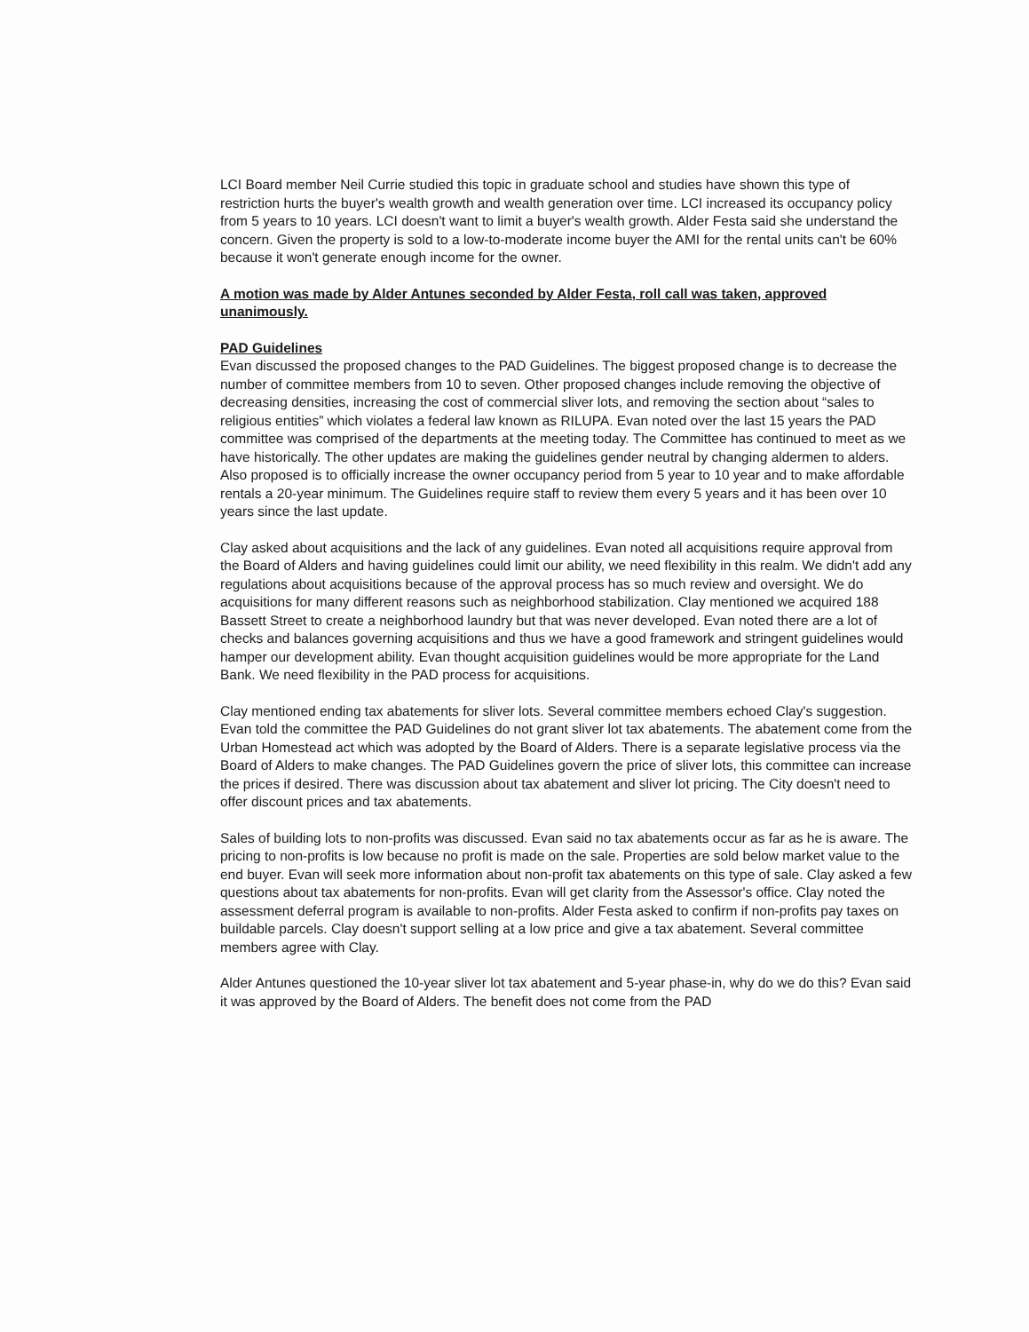LCI Board member Neil Currie studied this topic in graduate school and studies have shown this type of restriction hurts the buyer's wealth growth and wealth generation over time. LCI increased its occupancy policy from 5 years to 10 years. LCI doesn't want to limit a buyer's wealth growth. Alder Festa said she understand the concern. Given the property is sold to a low-to-moderate income buyer the AMI for the rental units can't be 60% because it won't generate enough income for the owner.
A motion was made by Alder Antunes seconded by Alder Festa, roll call was taken, approved unanimously.
PAD Guidelines
Evan discussed the proposed changes to the PAD Guidelines. The biggest proposed change is to decrease the number of committee members from 10 to seven. Other proposed changes include removing the objective of decreasing densities, increasing the cost of commercial sliver lots, and removing the section about “sales to religious entities” which violates a federal law known as RILUPA. Evan noted over the last 15 years the PAD committee was comprised of the departments at the meeting today. The Committee has continued to meet as we have historically. The other updates are making the guidelines gender neutral by changing aldermen to alders. Also proposed is to officially increase the owner occupancy period from 5 year to 10 year and to make affordable rentals a 20-year minimum. The Guidelines require staff to review them every 5 years and it has been over 10 years since the last update.
Clay asked about acquisitions and the lack of any guidelines. Evan noted all acquisitions require approval from the Board of Alders and having guidelines could limit our ability, we need flexibility in this realm. We didn't add any regulations about acquisitions because of the approval process has so much review and oversight. We do acquisitions for many different reasons such as neighborhood stabilization. Clay mentioned we acquired 188 Bassett Street to create a neighborhood laundry but that was never developed. Evan noted there are a lot of checks and balances governing acquisitions and thus we have a good framework and stringent guidelines would hamper our development ability. Evan thought acquisition guidelines would be more appropriate for the Land Bank. We need flexibility in the PAD process for acquisitions.
Clay mentioned ending tax abatements for sliver lots. Several committee members echoed Clay's suggestion. Evan told the committee the PAD Guidelines do not grant sliver lot tax abatements. The abatement come from the Urban Homestead act which was adopted by the Board of Alders. There is a separate legislative process via the Board of Alders to make changes. The PAD Guidelines govern the price of sliver lots, this committee can increase the prices if desired. There was discussion about tax abatement and sliver lot pricing. The City doesn't need to offer discount prices and tax abatements.
Sales of building lots to non-profits was discussed. Evan said no tax abatements occur as far as he is aware. The pricing to non-profits is low because no profit is made on the sale. Properties are sold below market value to the end buyer. Evan will seek more information about non-profit tax abatements on this type of sale. Clay asked a few questions about tax abatements for non-profits. Evan will get clarity from the Assessor's office. Clay noted the assessment deferral program is available to non-profits. Alder Festa asked to confirm if non-profits pay taxes on buildable parcels. Clay doesn't support selling at a low price and give a tax abatement. Several committee members agree with Clay.
Alder Antunes questioned the 10-year sliver lot tax abatement and 5-year phase-in, why do we do this? Evan said it was approved by the Board of Alders. The benefit does not come from the PAD